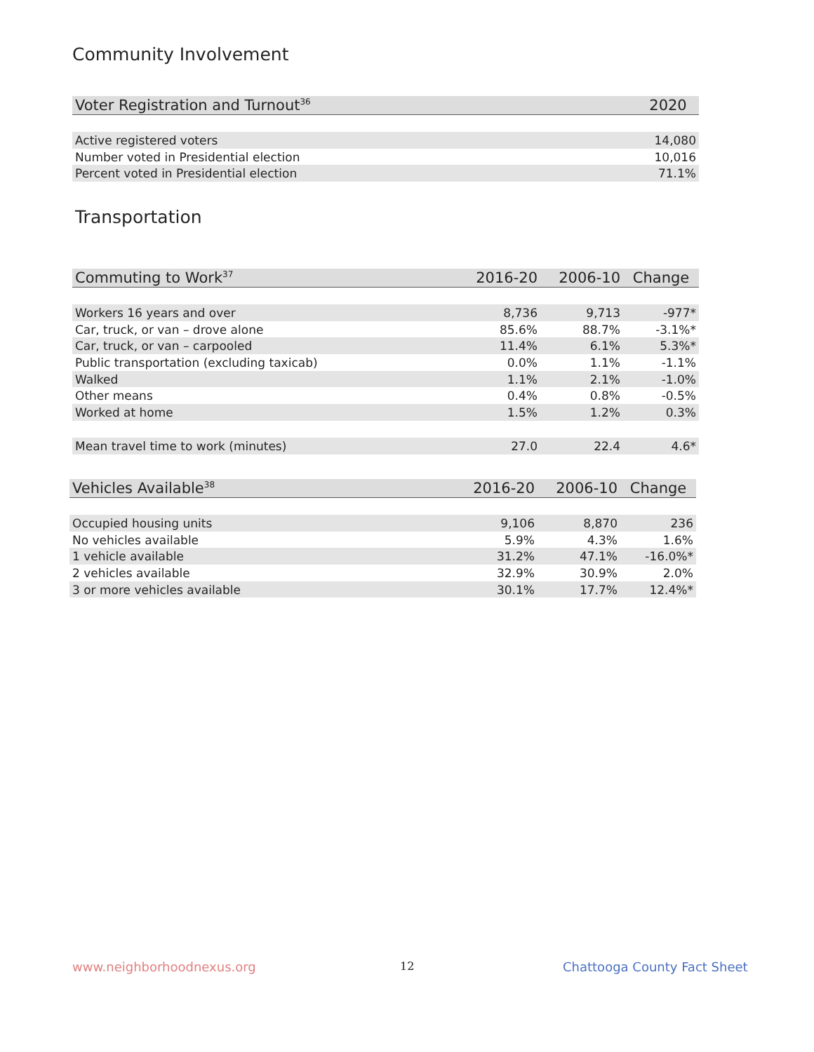Community Involvement
| Voter Registration and Turnout<sup>36</sup> | 2020 |
| --- | --- |
| Active registered voters | 14,080 |
| Number voted in Presidential election | 10,016 |
| Percent voted in Presidential election | 71.1% |
Transportation
| Commuting to Work<sup>37</sup> | 2016-20 | 2006-10 | Change |
| --- | --- | --- | --- |
| Workers 16 years and over | 8,736 | 9,713 | -977* |
| Car, truck, or van – drove alone | 85.6% | 88.7% | -3.1%* |
| Car, truck, or van – carpooled | 11.4% | 6.1% | 5.3%* |
| Public transportation (excluding taxicab) | 0.0% | 1.1% | -1.1% |
| Walked | 1.1% | 2.1% | -1.0% |
| Other means | 0.4% | 0.8% | -0.5% |
| Worked at home | 1.5% | 1.2% | 0.3% |
| Mean travel time to work (minutes) | 27.0 | 22.4 | 4.6* |
| Vehicles Available<sup>38</sup> | 2016-20 | 2006-10 | Change |
| --- | --- | --- | --- |
| Occupied housing units | 9,106 | 8,870 | 236 |
| No vehicles available | 5.9% | 4.3% | 1.6% |
| 1 vehicle available | 31.2% | 47.1% | -16.0%* |
| 2 vehicles available | 32.9% | 30.9% | 2.0% |
| 3 or more vehicles available | 30.1% | 17.7% | 12.4%* |
www.neighborhoodnexus.org 12 Chattooga County Fact Sheet